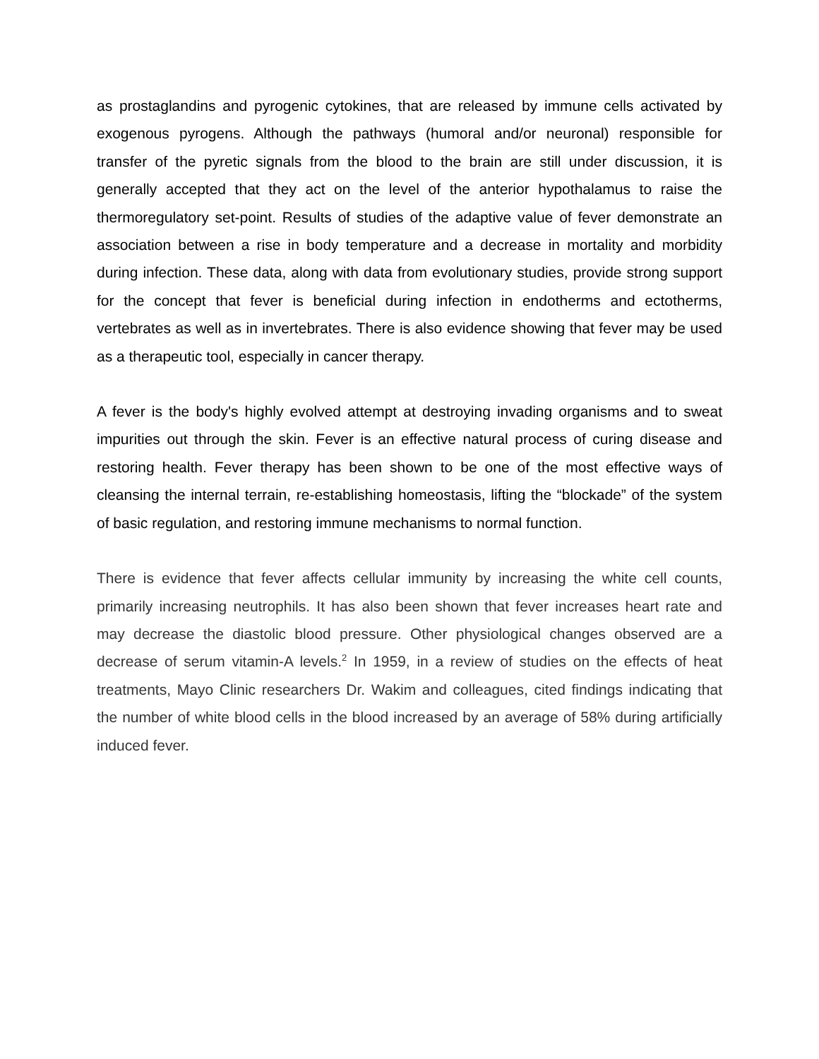as prostaglandins and pyrogenic cytokines, that are released by immune cells activated by exogenous pyrogens. Although the pathways (humoral and/or neuronal) responsible for transfer of the pyretic signals from the blood to the brain are still under discussion, it is generally accepted that they act on the level of the anterior hypothalamus to raise the thermoregulatory set-point. Results of studies of the adaptive value of fever demonstrate an association between a rise in body temperature and a decrease in mortality and morbidity during infection. These data, along with data from evolutionary studies, provide strong support for the concept that fever is beneficial during infection in endotherms and ectotherms, vertebrates as well as in invertebrates. There is also evidence showing that fever may be used as a therapeutic tool, especially in cancer therapy.
A fever is the body's highly evolved attempt at destroying invading organisms and to sweat impurities out through the skin. Fever is an effective natural process of curing disease and restoring health. Fever therapy has been shown to be one of the most effective ways of cleansing the internal terrain, re-establishing homeostasis, lifting the “blockade” of the system of basic regulation, and restoring immune mechanisms to normal function.
There is evidence that fever affects cellular immunity by increasing the white cell counts, primarily increasing neutrophils. It has also been shown that fever increases heart rate and may decrease the diastolic blood pressure. Other physiological changes observed are a decrease of serum vitamin-A levels.<sup>2</sup> In 1959, in a review of studies on the effects of heat treatments, Mayo Clinic researchers Dr. Wakim and colleagues, cited findings indicating that the number of white blood cells in the blood increased by an average of 58% during artificially induced fever.